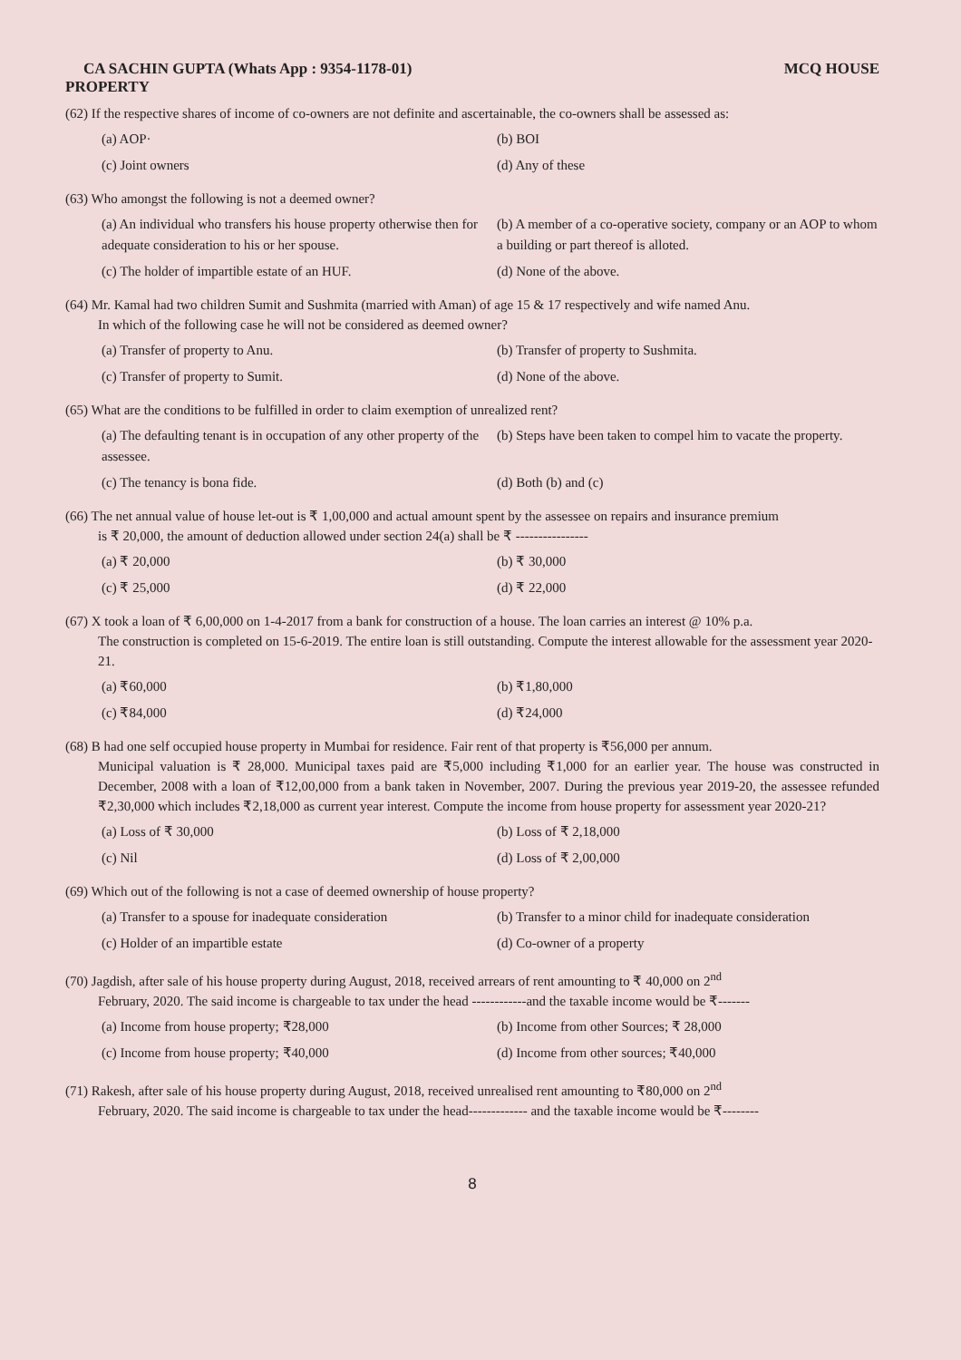CA SACHIN GUPTA (Whats App : 9354-1178-01) MCQ HOUSE
PROPERTY
(62) If the respective shares of income of co-owners are not definite and ascertainable, the co-owners shall be assessed as:
(a) AOP·
(b) BOI
(c) Joint owners
(d) Any of these
(63) Who amongst the following is not a deemed owner?
(a) An individual who transfers his house property otherwise then for adequate consideration to his or her spouse.
(b) A member of a co-operative society, company or an AOP to whom a building or part thereof is alloted.
(c) The holder of impartible estate of an HUF.
(d) None of the above.
(64) Mr. Kamal had two children Sumit and Sushmita (married with Aman) of age 15 & 17 respectively and wife named Anu.
In which of the following case he will not be considered as deemed owner?
(a) Transfer of property to Anu.
(b) Transfer of property to Sushmita.
(c) Transfer of property to Sumit.
(d) None of the above.
(65) What are the conditions to be fulfilled in order to claim exemption of unrealized rent?
(a) The defaulting tenant is in occupation of any other property of the assessee.
(b) Steps have been taken to compel him to vacate the property.
(c) The tenancy is bona fide.
(d) Both (b) and (c)
(66) The net annual value of house let-out is ₹ 1,00,000 and actual amount spent by the assessee on repairs and insurance premium
is ₹ 20,000, the amount of deduction allowed under section 24(a) shall be ₹ ----------------
(a) ₹ 20,000
(b) ₹ 30,000
(c) ₹ 25,000
(d) ₹ 22,000
(67) X took a loan of ₹ 6,00,000 on 1-4-2017 from a bank for construction of a house. The loan carries an interest @ 10% p.a.
The construction is completed on 15-6-2019. The entire loan is still outstanding. Compute the interest allowable for the assessment year 2020-21.
(a) ₹60,000
(b) ₹1,80,000
(c) ₹84,000
(d) ₹24,000
(68) B had one self occupied house property in Mumbai for residence. Fair rent of that property is ₹56,000 per annum.
Municipal valuation is ₹ 28,000. Municipal taxes paid are ₹5,000 including ₹1,000 for an earlier year. The house was constructed in December, 2008 with a loan of ₹12,00,000 from a bank taken in November, 2007. During the previous year 2019-20, the assessee refunded ₹2,30,000 which includes ₹2,18,000 as current year interest. Compute the income from house property for assessment year 2020-21?
(a) Loss of ₹ 30,000
(b) Loss of ₹ 2,18,000
(c) Nil
(d) Loss of ₹ 2,00,000
(69) Which out of the following is not a case of deemed ownership of house property?
(a) Transfer to a spouse for inadequate consideration
(b) Transfer to a minor child for inadequate consideration
(c) Holder of an impartible estate
(d) Co-owner of a property
(70) Jagdish, after sale of his house property during August, 2018, received arrears of rent amounting to ₹ 40,000 on 2<sup>nd</sup>
February, 2020. The said income is chargeable to tax under the head ------------and the taxable income would be ₹-------
(a) Income from house property; ₹28,000
(b) Income from other Sources; ₹ 28,000
(c) Income from house property; ₹40,000
(d) Income from other sources; ₹40,000
(71) Rakesh, after sale of his house property during August, 2018, received unrealised rent amounting to ₹80,000 on 2<sup>nd</sup>
February, 2020. The said income is chargeable to tax under the head------------- and the taxable income would be ₹--------
8